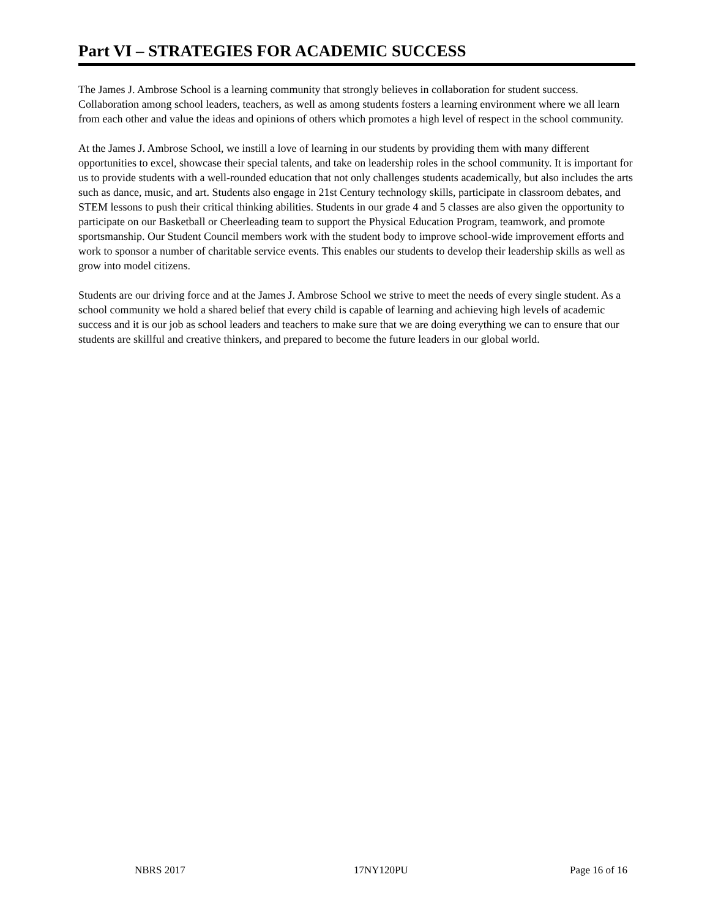Part VI – STRATEGIES FOR ACADEMIC SUCCESS
The James J. Ambrose School is a learning community that strongly believes in collaboration for student success. Collaboration among school leaders, teachers, as well as among students fosters a learning environment where we all learn from each other and value the ideas and opinions of others which promotes a high level of respect in the school community.
At the James J. Ambrose School, we instill a love of learning in our students by providing them with many different opportunities to excel, showcase their special talents, and take on leadership roles in the school community. It is important for us to provide students with a well-rounded education that not only challenges students academically, but also includes the arts such as dance, music, and art. Students also engage in 21st Century technology skills, participate in classroom debates, and STEM lessons to push their critical thinking abilities. Students in our grade 4 and 5 classes are also given the opportunity to participate on our Basketball or Cheerleading team to support the Physical Education Program, teamwork, and promote sportsmanship. Our Student Council members work with the student body to improve school-wide improvement efforts and work to sponsor a number of charitable service events. This enables our students to develop their leadership skills as well as grow into model citizens.
Students are our driving force and at the James J. Ambrose School we strive to meet the needs of every single student. As a school community we hold a shared belief that every child is capable of learning and achieving high levels of academic success and it is our job as school leaders and teachers to make sure that we are doing everything we can to ensure that our students are skillful and creative thinkers, and prepared to become the future leaders in our global world.
NBRS 2017 17NY120PU Page 16 of 16